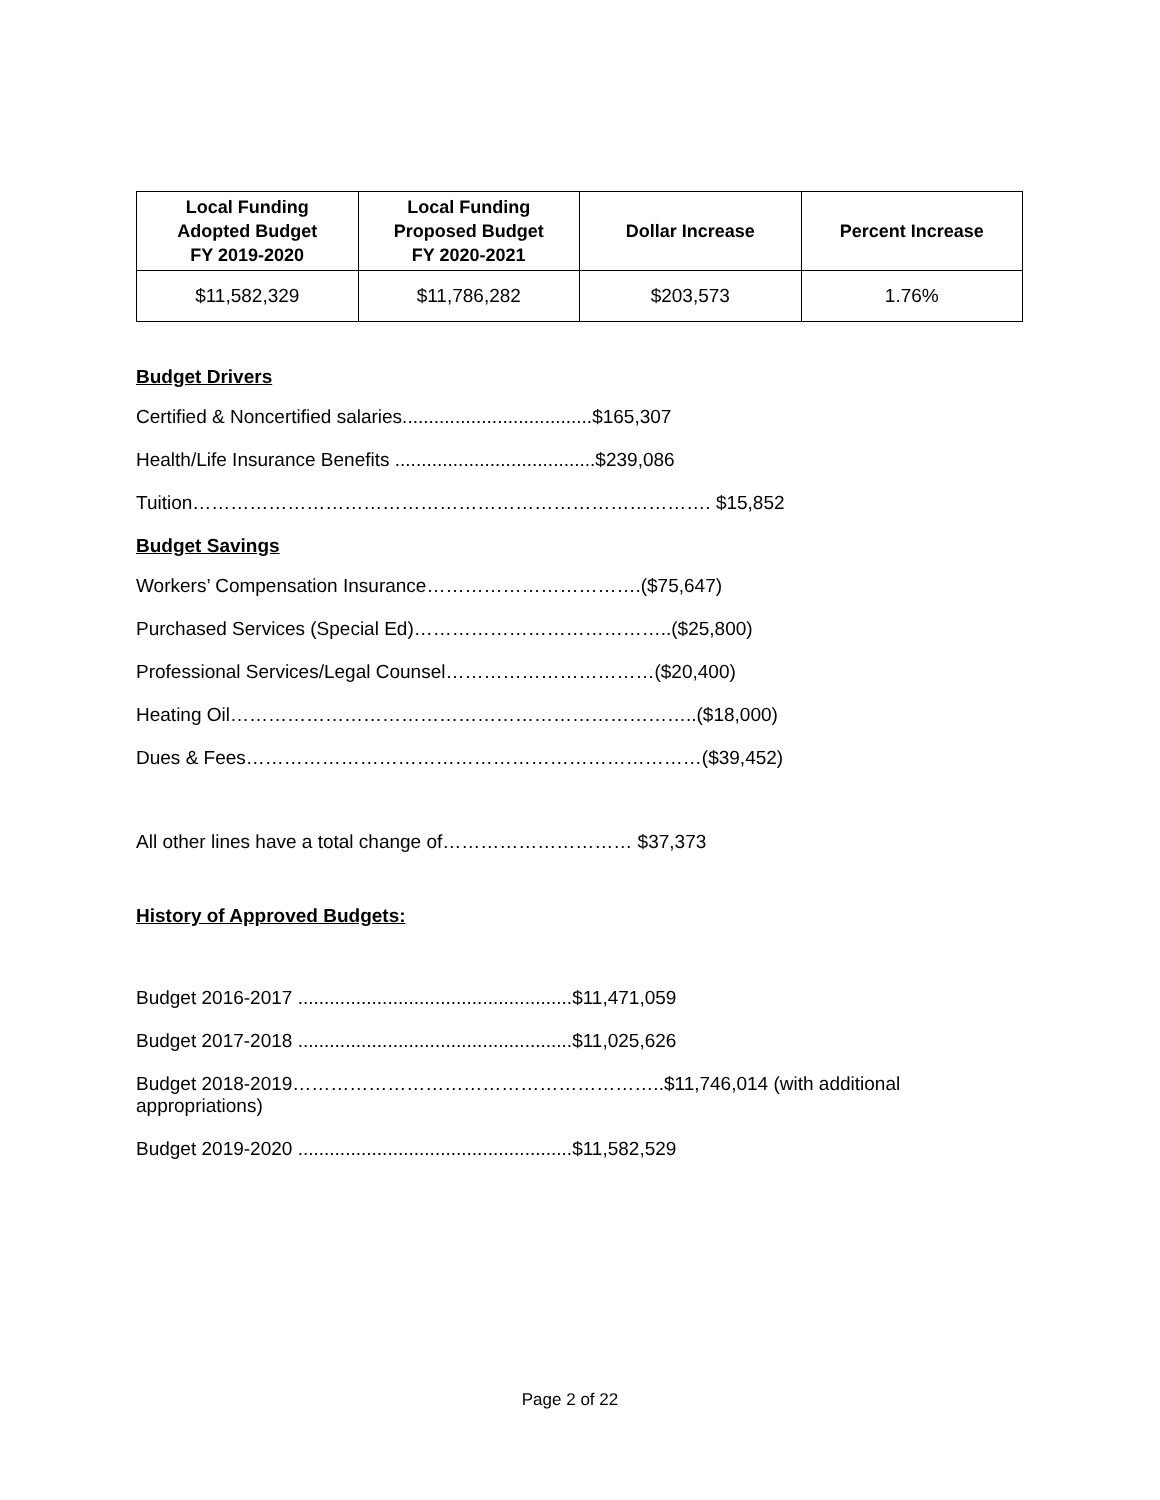| Local Funding Adopted Budget FY 2019-2020 | Local Funding Proposed Budget FY 2020-2021 | Dollar Increase | Percent Increase |
| --- | --- | --- | --- |
| $11,582,329 | $11,786,282 | $203,573 | 1.76% |
Budget Drivers
Certified & Noncertified salaries....................................$165,307
Health/Life Insurance Benefits ......................................$239,086
Tuition………………………………………………………………………. $15,852
Budget Savings
Workers’ Compensation Insurance…………………………….($75,647)
Purchased Services (Special Ed)…………………………………..($25,800)
Professional Services/Legal Counsel……………………………($20,400)
Heating Oil………………………………………………………………..($18,000)
Dues & Fees………………………………………………………………($39,452)
All other lines have a total change of………………………… $37,373
History of Approved Budgets:
Budget 2016-2017 ....................................................$11,471,059
Budget 2017-2018 ....................................................$11,025,626
Budget 2018-2019…………………………………………………..$11,746,014 (with additional appropriations)
Budget 2019-2020 ....................................................$11,582,529
Page 2 of 22